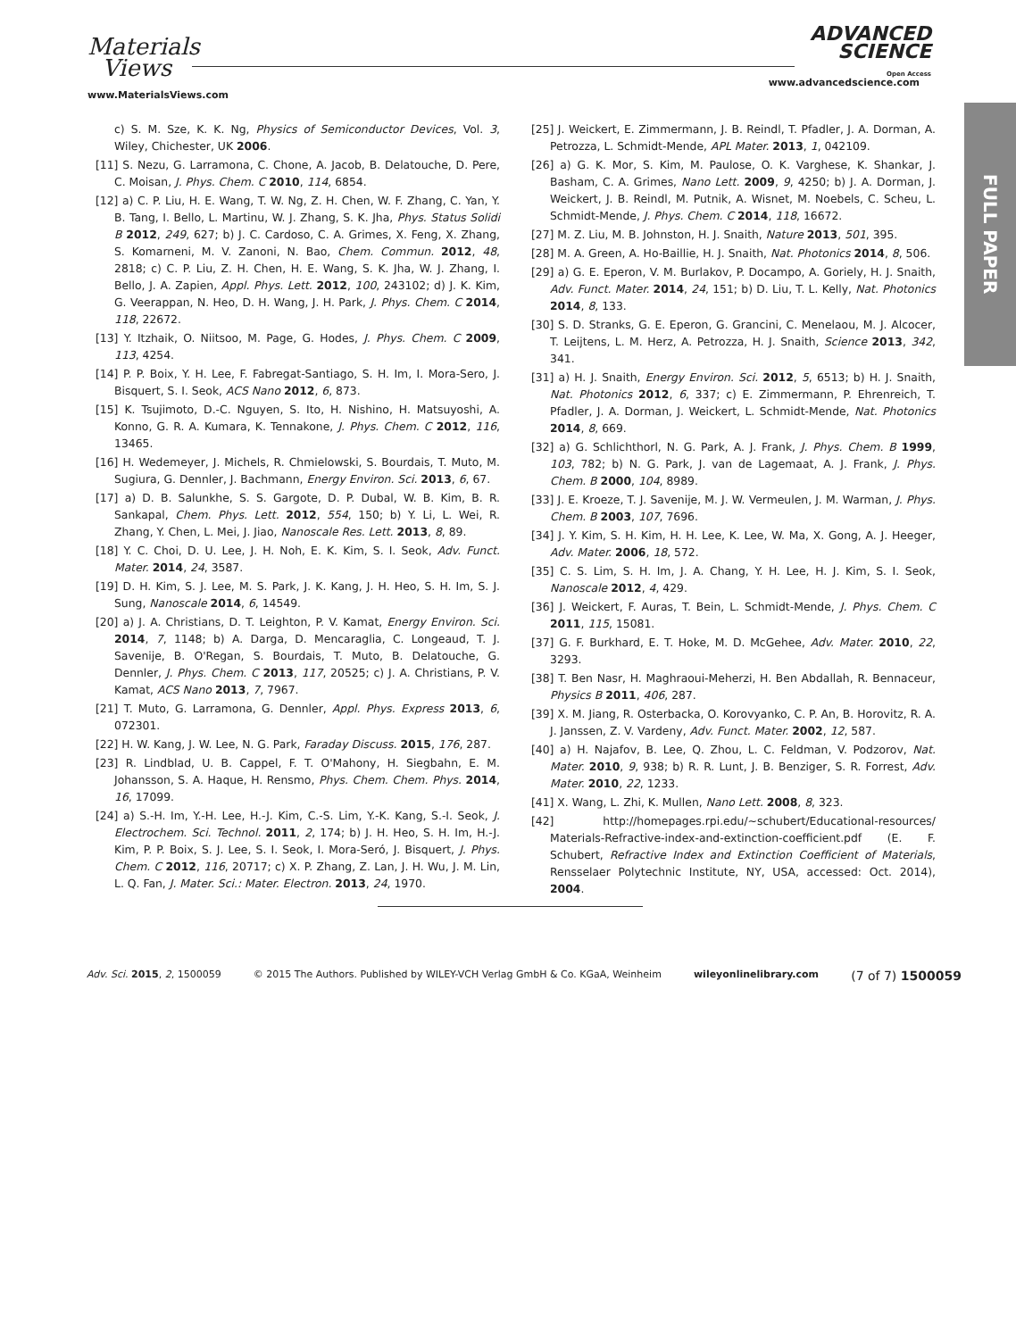Materials
Views
www.MaterialsViews.com
ADVANCED
SCIENCE
Open Access
www.advancedscience.com
FULL PAPER
c) S. M. Sze, K. K. Ng, Physics of Semiconductor Devices, Vol. 3, Wiley, Chichester, UK 2006.
[11] S. Nezu, G. Larramona, C. Chone, A. Jacob, B. Delatouche, D. Pere, C. Moisan, J. Phys. Chem. C 2010, 114, 6854.
[12] a) C. P. Liu, H. E. Wang, T. W. Ng, Z. H. Chen, W. F. Zhang, C. Yan, Y. B. Tang, I. Bello, L. Martinu, W. J. Zhang, S. K. Jha, Phys. Status Solidi B 2012, 249, 627; b) J. C. Cardoso, C. A. Grimes, X. Feng, X. Zhang, S. Komarneni, M. V. Zanoni, N. Bao, Chem. Commun. 2012, 48, 2818; c) C. P. Liu, Z. H. Chen, H. E. Wang, S. K. Jha, W. J. Zhang, I. Bello, J. A. Zapien, Appl. Phys. Lett. 2012, 100, 243102; d) J. K. Kim, G. Veerappan, N. Heo, D. H. Wang, J. H. Park, J. Phys. Chem. C 2014, 118, 22672.
[13] Y. Itzhaik, O. Niitsoo, M. Page, G. Hodes, J. Phys. Chem. C 2009, 113, 4254.
[14] P. P. Boix, Y. H. Lee, F. Fabregat-Santiago, S. H. Im, I. Mora-Sero, J. Bisquert, S. I. Seok, ACS Nano 2012, 6, 873.
[15] K. Tsujimoto, D.-C. Nguyen, S. Ito, H. Nishino, H. Matsuyoshi, A. Konno, G. R. A. Kumara, K. Tennakone, J. Phys. Chem. C 2012, 116, 13465.
[16] H. Wedemeyer, J. Michels, R. Chmielowski, S. Bourdais, T. Muto, M. Sugiura, G. Dennler, J. Bachmann, Energy Environ. Sci. 2013, 6, 67.
[17] a) D. B. Salunkhe, S. S. Gargote, D. P. Dubal, W. B. Kim, B. R. Sankapal, Chem. Phys. Lett. 2012, 554, 150; b) Y. Li, L. Wei, R. Zhang, Y. Chen, L. Mei, J. Jiao, Nanoscale Res. Lett. 2013, 8, 89.
[18] Y. C. Choi, D. U. Lee, J. H. Noh, E. K. Kim, S. I. Seok, Adv. Funct. Mater. 2014, 24, 3587.
[19] D. H. Kim, S. J. Lee, M. S. Park, J. K. Kang, J. H. Heo, S. H. Im, S. J. Sung, Nanoscale 2014, 6, 14549.
[20] a) J. A. Christians, D. T. Leighton, P. V. Kamat, Energy Environ. Sci. 2014, 7, 1148; b) A. Darga, D. Mencaraglia, C. Longeaud, T. J. Savenije, B. O'Regan, S. Bourdais, T. Muto, B. Delatouche, G. Dennler, J. Phys. Chem. C 2013, 117, 20525; c) J. A. Christians, P. V. Kamat, ACS Nano 2013, 7, 7967.
[21] T. Muto, G. Larramona, G. Dennler, Appl. Phys. Express 2013, 6, 072301.
[22] H. W. Kang, J. W. Lee, N. G. Park, Faraday Discuss. 2015, 176, 287.
[23] R. Lindblad, U. B. Cappel, F. T. O'Mahony, H. Siegbahn, E. M. Johansson, S. A. Haque, H. Rensmo, Phys. Chem. Chem. Phys. 2014, 16, 17099.
[24] a) S.-H. Im, Y.-H. Lee, H.-J. Kim, C.-S. Lim, Y.-K. Kang, S.-I. Seok, J. Electrochem. Sci. Technol. 2011, 2, 174; b) J. H. Heo, S. H. Im, H.-J. Kim, P. P. Boix, S. J. Lee, S. I. Seok, I. Mora-Seró, J. Bisquert, J. Phys. Chem. C 2012, 116, 20717; c) X. P. Zhang, Z. Lan, J. H. Wu, J. M. Lin, L. Q. Fan, J. Mater. Sci.: Mater. Electron. 2013, 24, 1970.
[25] J. Weickert, E. Zimmermann, J. B. Reindl, T. Pfadler, J. A. Dorman, A. Petrozza, L. Schmidt-Mende, APL Mater. 2013, 1, 042109.
[26] a) G. K. Mor, S. Kim, M. Paulose, O. K. Varghese, K. Shankar, J. Basham, C. A. Grimes, Nano Lett. 2009, 9, 4250; b) J. A. Dorman, J. Weickert, J. B. Reindl, M. Putnik, A. Wisnet, M. Noebels, C. Scheu, L. Schmidt-Mende, J. Phys. Chem. C 2014, 118, 16672.
[27] M. Z. Liu, M. B. Johnston, H. J. Snaith, Nature 2013, 501, 395.
[28] M. A. Green, A. Ho-Baillie, H. J. Snaith, Nat. Photonics 2014, 8, 506.
[29] a) G. E. Eperon, V. M. Burlakov, P. Docampo, A. Goriely, H. J. Snaith, Adv. Funct. Mater. 2014, 24, 151; b) D. Liu, T. L. Kelly, Nat. Photonics 2014, 8, 133.
[30] S. D. Stranks, G. E. Eperon, G. Grancini, C. Menelaou, M. J. Alcocer, T. Leijtens, L. M. Herz, A. Petrozza, H. J. Snaith, Science 2013, 342, 341.
[31] a) H. J. Snaith, Energy Environ. Sci. 2012, 5, 6513; b) H. J. Snaith, Nat. Photonics 2012, 6, 337; c) E. Zimmermann, P. Ehrenreich, T. Pfadler, J. A. Dorman, J. Weickert, L. Schmidt-Mende, Nat. Photonics 2014, 8, 669.
[32] a) G. Schlichthorl, N. G. Park, A. J. Frank, J. Phys. Chem. B 1999, 103, 782; b) N. G. Park, J. van de Lagemaat, A. J. Frank, J. Phys. Chem. B 2000, 104, 8989.
[33] J. E. Kroeze, T. J. Savenije, M. J. W. Vermeulen, J. M. Warman, J. Phys. Chem. B 2003, 107, 7696.
[34] J. Y. Kim, S. H. Kim, H. H. Lee, K. Lee, W. Ma, X. Gong, A. J. Heeger, Adv. Mater. 2006, 18, 572.
[35] C. S. Lim, S. H. Im, J. A. Chang, Y. H. Lee, H. J. Kim, S. I. Seok, Nanoscale 2012, 4, 429.
[36] J. Weickert, F. Auras, T. Bein, L. Schmidt-Mende, J. Phys. Chem. C 2011, 115, 15081.
[37] G. F. Burkhard, E. T. Hoke, M. D. McGehee, Adv. Mater. 2010, 22, 3293.
[38] T. Ben Nasr, H. Maghraoui-Meherzi, H. Ben Abdallah, R. Bennaceur, Physics B 2011, 406, 287.
[39] X. M. Jiang, R. Osterbacka, O. Korovyanko, C. P. An, B. Horovitz, R. A. J. Janssen, Z. V. Vardeny, Adv. Funct. Mater. 2002, 12, 587.
[40] a) H. Najafov, B. Lee, Q. Zhou, L. C. Feldman, V. Podzorov, Nat. Mater. 2010, 9, 938; b) R. R. Lunt, J. B. Benziger, S. R. Forrest, Adv. Mater. 2010, 22, 1233.
[41] X. Wang, L. Zhi, K. Mullen, Nano Lett. 2008, 8, 323.
[42] http://homepages.rpi.edu/~schubert/Educational-resources/ Materials-Refractive-index-and-extinction-coefficient.pdf (E. F. Schubert, Refractive Index and Extinction Coefficient of Materials, Rensselaer Polytechnic Institute, NY, USA, accessed: Oct. 2014), 2004.
Adv. Sci. 2015, 2, 1500059 © 2015 The Authors. Published by WILEY-VCH Verlag GmbH & Co. KGaA, Weinheim wileyonlinelibrary.com (7 of 7) 1500059